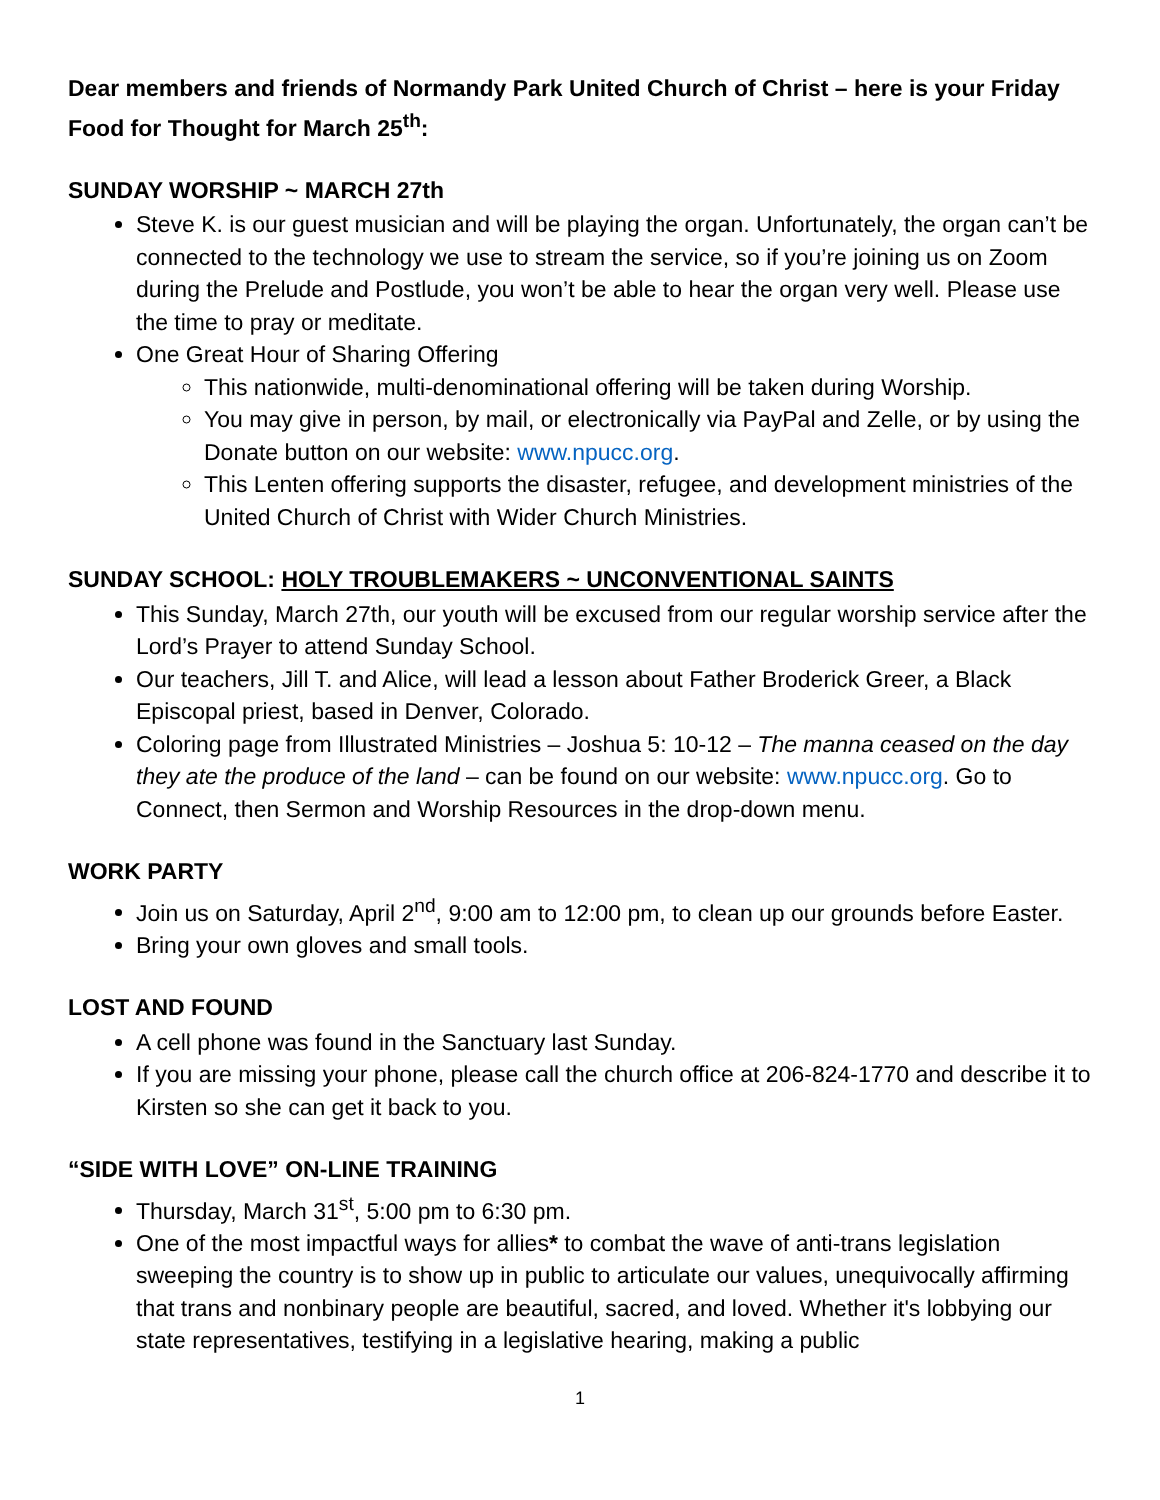Dear members and friends of Normandy Park United Church of Christ – here is your Friday Food for Thought for March 25<sup>th</sup>:
SUNDAY WORSHIP ~ MARCH 27th
Steve K. is our guest musician and will be playing the organ. Unfortunately, the organ can’t be connected to the technology we use to stream the service, so if you’re joining us on Zoom during the Prelude and Postlude, you won’t be able to hear the organ very well. Please use the time to pray or meditate.
One Great Hour of Sharing Offering
This nationwide, multi-denominational offering will be taken during Worship.
You may give in person, by mail, or electronically via PayPal and Zelle, or by using the Donate button on our website: www.npucc.org.
This Lenten offering supports the disaster, refugee, and development ministries of the United Church of Christ with Wider Church Ministries.
SUNDAY SCHOOL: HOLY TROUBLEMAKERS ~ UNCONVENTIONAL SAINTS
This Sunday, March 27th, our youth will be excused from our regular worship service after the Lord’s Prayer to attend Sunday School.
Our teachers, Jill T. and Alice, will lead a lesson about Father Broderick Greer, a Black Episcopal priest, based in Denver, Colorado.
Coloring page from Illustrated Ministries – Joshua 5: 10-12 – The manna ceased on the day they ate the produce of the land – can be found on our website: www.npucc.org. Go to Connect, then Sermon and Worship Resources in the drop-down menu.
WORK PARTY
Join us on Saturday, April 2<sup>nd</sup>, 9:00 am to 12:00 pm, to clean up our grounds before Easter.
Bring your own gloves and small tools.
LOST AND FOUND
A cell phone was found in the Sanctuary last Sunday.
If you are missing your phone, please call the church office at 206-824-1770 and describe it to Kirsten so she can get it back to you.
“SIDE WITH LOVE” ON-LINE TRAINING
Thursday, March 31<sup>st</sup>, 5:00 pm to 6:30 pm.
One of the most impactful ways for allies* to combat the wave of anti-trans legislation sweeping the country is to show up in public to articulate our values, unequivocally affirming that trans and nonbinary people are beautiful, sacred, and loved. Whether it's lobbying our state representatives, testifying in a legislative hearing, making a public
1